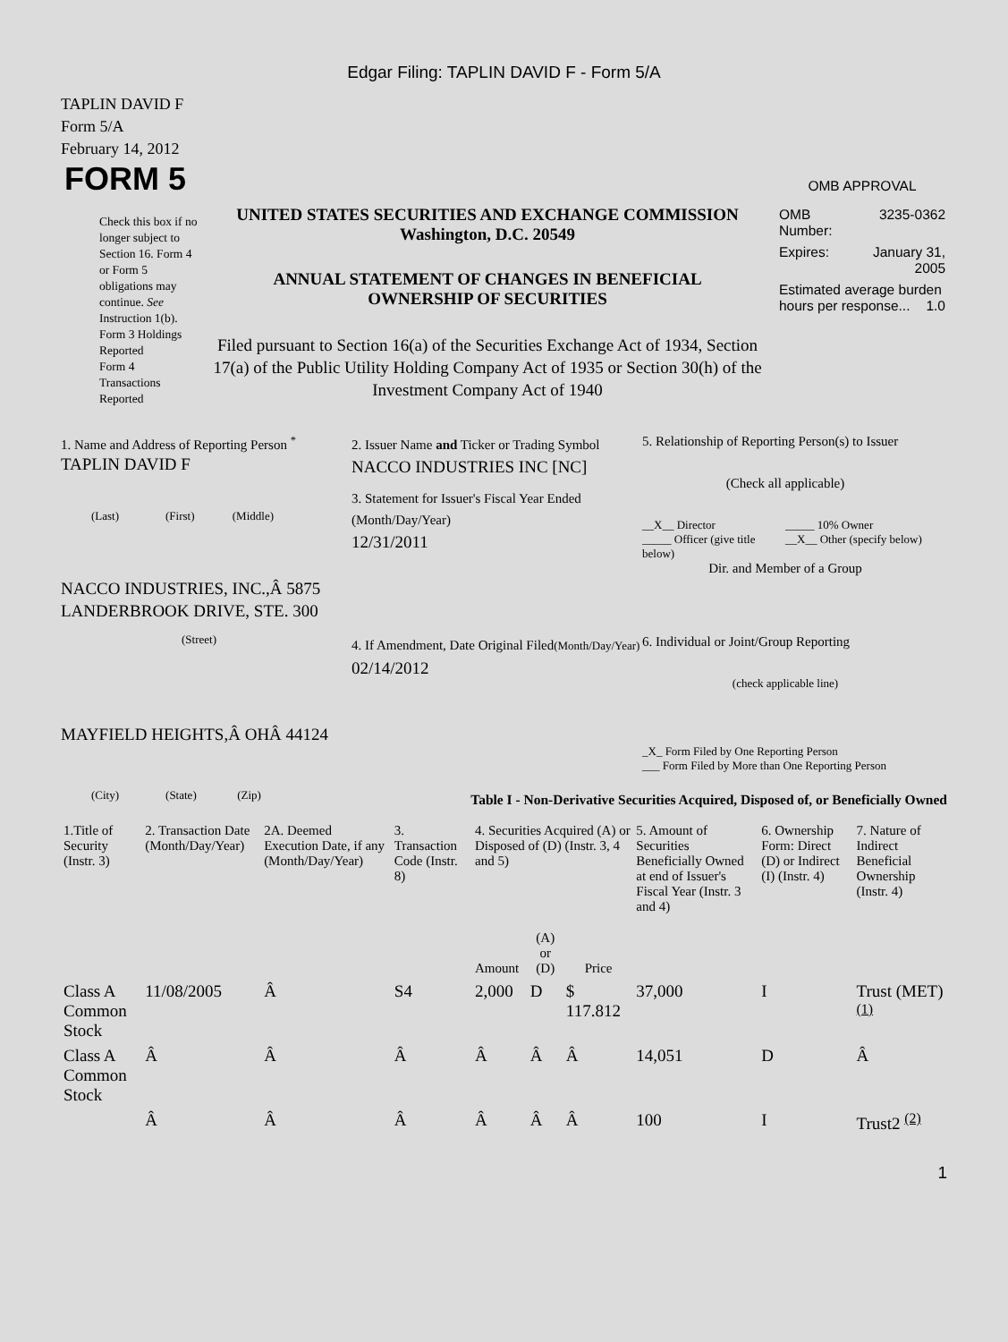Edgar Filing: TAPLIN DAVID F - Form 5/A
TAPLIN DAVID F
Form 5/A
February 14, 2012
FORM 5
Check this box if no longer subject to Section 16. Form 4 or Form 5 obligations may continue. See Instruction 1(b).
Form 3 Holdings Reported
Form 4 Transactions Reported
UNITED STATES SECURITIES AND EXCHANGE COMMISSION
Washington, D.C. 20549
ANNUAL STATEMENT OF CHANGES IN BENEFICIAL
OWNERSHIP OF SECURITIES
Filed pursuant to Section 16(a) of the Securities Exchange Act of 1934, Section 17(a) of the Public Utility Holding Company Act of 1935 or Section 30(h) of the Investment Company Act of 1940
OMB APPROVAL
| OMB Number: | 3235-0362 |
| Expires: | January 31, 2005 |
| Estimated average burden hours per response... 1.0 | |
1. Name and Address of Reporting Person <sup>*</sup>
TAPLIN DAVID F
(Last) (First) (Middle)
NACCO INDUSTRIES, INC.,Â 5875 LANDERBROOK DRIVE, STE. 300
(Street)
MAYFIELD HEIGHTS,Â OHÂ 44124
(City) (State) (Zip)
2. Issuer Name and Ticker or Trading Symbol
NACCO INDUSTRIES INC [NC]
3. Statement for Issuer's Fiscal Year Ended (Month/Day/Year)
12/31/2011
4. If Amendment, Date Original Filed(Month/Day/Year)
02/14/2012
5. Relationship of Reporting Person(s) to Issuer
(Check all applicable)
__X__ Director
_____ Officer (give title below)
_____ 10% Owner
__X__ Other (specify below)
Dir. and Member of a Group
6. Individual or Joint/Group Reporting
(check applicable line)
_X_ Form Filed by One Reporting Person
___ Form Filed by More than One Reporting Person
Table I - Non-Derivative Securities Acquired, Disposed of, or Beneficially Owned
| 1.Title of Security (Instr. 3) | 2. Transaction Date (Month/Day/Year) | 2A. Deemed Execution Date, if any (Month/Day/Year) | 3. Transaction Code (Instr. 8) | 4. Securities Acquired (A) or Disposed of (D) (Instr. 3, 4 and 5) | | | 5. Amount of Securities Beneficially Owned at end of Issuer's Fiscal Year (Instr. 3 and 4) | 6. Ownership Form: Direct (D) or Indirect (I) (Instr. 4) | 7. Nature of Indirect Beneficial Ownership (Instr. 4) |
| --- | --- | --- | --- | --- | --- | --- | --- | --- | --- |
| | | | | Amount | (A) or (D) | Price | | | |
| Class A Common Stock | 11/08/2005 | Â | S4 | 2,000 | D | $ 117.812 | 37,000 | I | Trust (MET) <sup>(1)</sup> |
| Class A Common Stock | Â | Â | Â | Â | Â | Â | 14,051 | D | Â |
| | Â | Â | Â | Â | Â | Â | 100 | I | Trust2 <sup>(2)</sup> |
1